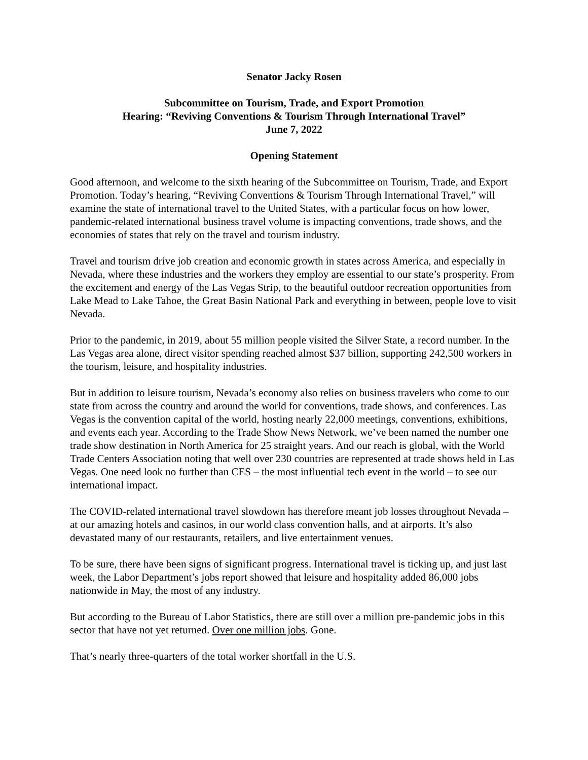Senator Jacky Rosen
Subcommittee on Tourism, Trade, and Export Promotion
Hearing: “Reviving Conventions & Tourism Through International Travel”
June 7, 2022
Opening Statement
Good afternoon, and welcome to the sixth hearing of the Subcommittee on Tourism, Trade, and Export Promotion. Today’s hearing, “Reviving Conventions & Tourism Through International Travel,” will examine the state of international travel to the United States, with a particular focus on how lower, pandemic-related international business travel volume is impacting conventions, trade shows, and the economies of states that rely on the travel and tourism industry.
Travel and tourism drive job creation and economic growth in states across America, and especially in Nevada, where these industries and the workers they employ are essential to our state’s prosperity. From the excitement and energy of the Las Vegas Strip, to the beautiful outdoor recreation opportunities from Lake Mead to Lake Tahoe, the Great Basin National Park and everything in between, people love to visit Nevada.
Prior to the pandemic, in 2019, about 55 million people visited the Silver State, a record number. In the Las Vegas area alone, direct visitor spending reached almost $37 billion, supporting 242,500 workers in the tourism, leisure, and hospitality industries.
But in addition to leisure tourism, Nevada’s economy also relies on business travelers who come to our state from across the country and around the world for conventions, trade shows, and conferences. Las Vegas is the convention capital of the world, hosting nearly 22,000 meetings, conventions, exhibitions, and events each year. According to the Trade Show News Network, we’ve been named the number one trade show destination in North America for 25 straight years. And our reach is global, with the World Trade Centers Association noting that well over 230 countries are represented at trade shows held in Las Vegas. One need look no further than CES – the most influential tech event in the world – to see our international impact.
The COVID-related international travel slowdown has therefore meant job losses throughout Nevada – at our amazing hotels and casinos, in our world class convention halls, and at airports. It’s also devastated many of our restaurants, retailers, and live entertainment venues.
To be sure, there have been signs of significant progress. International travel is ticking up, and just last week, the Labor Department’s jobs report showed that leisure and hospitality added 86,000 jobs nationwide in May, the most of any industry.
But according to the Bureau of Labor Statistics, there are still over a million pre-pandemic jobs in this sector that have not yet returned. Over one million jobs. Gone.
That’s nearly three-quarters of the total worker shortfall in the U.S.